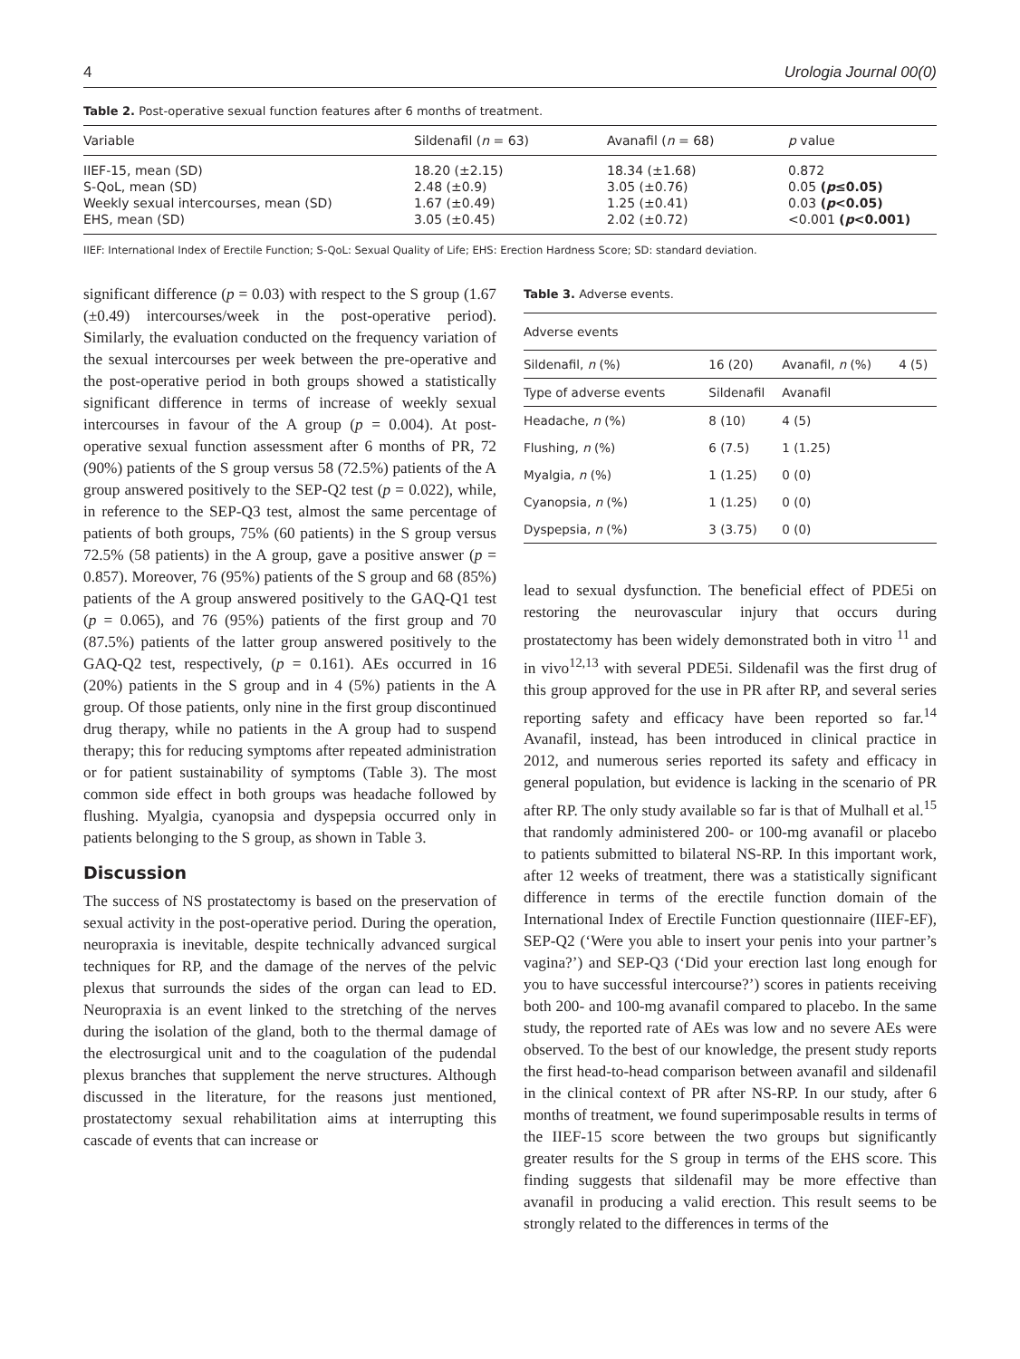4 Urologia Journal 00(0)
Table 2. Post-operative sexual function features after 6 months of treatment.
| Variable | Sildenafil ( n = 63) | Avanafil ( n = 68) | p value |
| --- | --- | --- | --- |
| IIEF-15, mean (SD) | 18.20 (±2.15) | 18.34 (±1.68) | 0.872 |
| S-QoL, mean (SD) | 2.48 (±0.9) | 3.05 (±0.76) | 0.05 ( p ≤0.05) |
| Weekly sexual intercourses, mean (SD) | 1.67 (±0.49) | 1.25 (±0.41) | 0.03 ( p <0.05) |
| EHS, mean (SD) | 3.05 (±0.45) | 2.02 (±0.72) | <0.001 ( p <0.001) |
IIEF: International Index of Erectile Function; S-QoL: Sexual Quality of Life; EHS: Erection Hardness Score; SD: standard deviation.
significant difference (p = 0.03) with respect to the S group (1.67 (±0.49) intercourses/week in the post-operative period). Similarly, the evaluation conducted on the frequency variation of the sexual intercourses per week between the pre-operative and the post-operative period in both groups showed a statistically significant difference in terms of increase of weekly sexual intercourses in favour of the A group (p = 0.004). At post-operative sexual function assessment after 6 months of PR, 72 (90%) patients of the S group versus 58 (72.5%) patients of the A group answered positively to the SEP-Q2 test (p = 0.022), while, in reference to the SEP-Q3 test, almost the same percentage of patients of both groups, 75% (60 patients) in the S group versus 72.5% (58 patients) in the A group, gave a positive answer (p = 0.857). Moreover, 76 (95%) patients of the S group and 68 (85%) patients of the A group answered positively to the GAQ-Q1 test (p = 0.065), and 76 (95%) patients of the first group and 70 (87.5%) patients of the latter group answered positively to the GAQ-Q2 test, respectively, (p = 0.161). AEs occurred in 16 (20%) patients in the S group and in 4 (5%) patients in the A group. Of those patients, only nine in the first group discontinued drug therapy, while no patients in the A group had to suspend therapy; this for reducing symptoms after repeated administration or for patient sustainability of symptoms (Table 3). The most common side effect in both groups was headache followed by flushing. Myalgia, cyanopsia and dyspepsia occurred only in patients belonging to the S group, as shown in Table 3.
Discussion
The success of NS prostatectomy is based on the preservation of sexual activity in the post-operative period. During the operation, neuropraxia is inevitable, despite technically advanced surgical techniques for RP, and the damage of the nerves of the pelvic plexus that surrounds the sides of the organ can lead to ED. Neuropraxia is an event linked to the stretching of the nerves during the isolation of the gland, both to the thermal damage of the electrosurgical unit and to the coagulation of the pudendal plexus branches that supplement the nerve structures. Although discussed in the literature, for the reasons just mentioned, prostatectomy sexual rehabilitation aims at interrupting this cascade of events that can increase or
Table 3. Adverse events.
| Adverse events | | | |
| Sildenafil, n (%) | 16 (20) | Avanafil, n (%) | 4 (5) |
| Type of adverse events | Sildenafil | Avanafil | |
| Headache, n (%) | 8 (10) | 4 (5) | |
| Flushing, n (%) | 6 (7.5) | 1 (1.25) | |
| Myalgia, n (%) | 1 (1.25) | 0 (0) | |
| Cyanopsia, n (%) | 1 (1.25) | 0 (0) | |
| Dyspepsia, n (%) | 3 (3.75) | 0 (0) | |
lead to sexual dysfunction. The beneficial effect of PDE5i on restoring the neurovascular injury that occurs during prostatectomy has been widely demonstrated both in vitro <sup>11</sup> and in vivo<sup>12,13</sup> with several PDE5i. Sildenafil was the first drug of this group approved for the use in PR after RP, and several series reporting safety and efficacy have been reported so far.<sup>14</sup> Avanafil, instead, has been introduced in clinical practice in 2012, and numerous series reported its safety and efficacy in general population, but evidence is lacking in the scenario of PR after RP. The only study available so far is that of Mulhall et al.<sup>15</sup> that randomly administered 200- or 100-mg avanafil or placebo to patients submitted to bilateral NS-RP. In this important work, after 12 weeks of treatment, there was a statistically significant difference in terms of the erectile function domain of the International Index of Erectile Function questionnaire (IIEF-EF), SEP-Q2 (‘Were you able to insert your penis into your partner’s vagina?’) and SEP-Q3 (‘Did your erection last long enough for you to have successful intercourse?’) scores in patients receiving both 200- and 100-mg avanafil compared to placebo. In the same study, the reported rate of AEs was low and no severe AEs were observed. To the best of our knowledge, the present study reports the first head-to-head comparison between avanafil and sildenafil in the clinical context of PR after NS-RP. In our study, after 6 months of treatment, we found superimposable results in terms of the IIEF-15 score between the two groups but significantly greater results for the S group in terms of the EHS score. This finding suggests that sildenafil may be more effective than avanafil in producing a valid erection. This result seems to be strongly related to the differences in terms of the